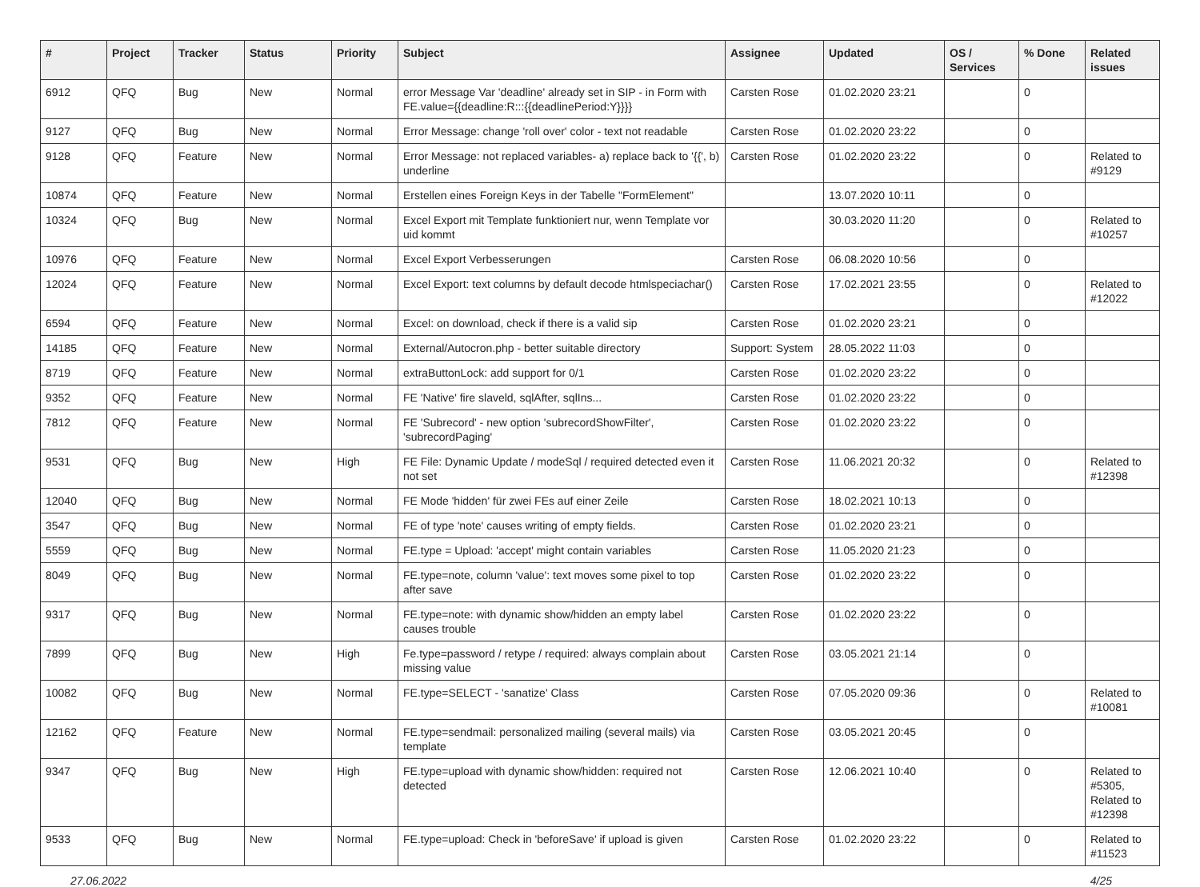| # | Project | Tracker | Status | Priority | Subject | Assignee | Updated | OS / Services | % Done | Related issues |
| --- | --- | --- | --- | --- | --- | --- | --- | --- | --- | --- |
| 6912 | QFQ | Bug | New | Normal | error Message Var 'deadline' already set in SIP - in Form with FE.value={{deadline:R:::{{deadlinePeriod:Y}}}} | Carsten Rose | 01.02.2020 23:21 | | 0 | |
| 9127 | QFQ | Bug | New | Normal | Error Message: change 'roll over' color - text not readable | Carsten Rose | 01.02.2020 23:22 | | 0 | |
| 9128 | QFQ | Feature | New | Normal | Error Message: not replaced variables- a) replace back to '{{', b) underline | Carsten Rose | 01.02.2020 23:22 | | 0 | Related to #9129 |
| 10874 | QFQ | Feature | New | Normal | Erstellen eines Foreign Keys in der Tabelle "FormElement" | | 13.07.2020 10:11 | | 0 | |
| 10324 | QFQ | Bug | New | Normal | Excel Export mit Template funktioniert nur, wenn Template vor uid kommt | | 30.03.2020 11:20 | | 0 | Related to #10257 |
| 10976 | QFQ | Feature | New | Normal | Excel Export Verbesserungen | Carsten Rose | 06.08.2020 10:56 | | 0 | |
| 12024 | QFQ | Feature | New | Normal | Excel Export: text columns by default decode htmlspeciachar() | Carsten Rose | 17.02.2021 23:55 | | 0 | Related to #12022 |
| 6594 | QFQ | Feature | New | Normal | Excel: on download, check if there is a valid sip | Carsten Rose | 01.02.2020 23:21 | | 0 | |
| 14185 | QFQ | Feature | New | Normal | External/Autocron.php - better suitable directory | Support: System | 28.05.2022 11:03 | | 0 | |
| 8719 | QFQ | Feature | New | Normal | extraButtonLock: add support for 0/1 | Carsten Rose | 01.02.2020 23:22 | | 0 | |
| 9352 | QFQ | Feature | New | Normal | FE 'Native' fire slaveld, sqlAfter, sqlIns... | Carsten Rose | 01.02.2020 23:22 | | 0 | |
| 7812 | QFQ | Feature | New | Normal | FE 'Subrecord' - new option 'subrecordShowFilter', 'subrecordPaging' | Carsten Rose | 01.02.2020 23:22 | | 0 | |
| 9531 | QFQ | Bug | New | High | FE File: Dynamic Update / modeSql / required detected even it not set | Carsten Rose | 11.06.2021 20:32 | | 0 | Related to #12398 |
| 12040 | QFQ | Bug | New | Normal | FE Mode 'hidden' für zwei FEs auf einer Zeile | Carsten Rose | 18.02.2021 10:13 | | 0 | |
| 3547 | QFQ | Bug | New | Normal | FE of type 'note' causes writing of empty fields. | Carsten Rose | 01.02.2020 23:21 | | 0 | |
| 5559 | QFQ | Bug | New | Normal | FE.type = Upload: 'accept' might contain variables | Carsten Rose | 11.05.2020 21:23 | | 0 | |
| 8049 | QFQ | Bug | New | Normal | FE.type=note, column 'value': text moves some pixel to top after save | Carsten Rose | 01.02.2020 23:22 | | 0 | |
| 9317 | QFQ | Bug | New | Normal | FE.type=note: with dynamic show/hidden an empty label causes trouble | Carsten Rose | 01.02.2020 23:22 | | 0 | |
| 7899 | QFQ | Bug | New | High | Fe.type=password / retype / required: always complain about missing value | Carsten Rose | 03.05.2021 21:14 | | 0 | |
| 10082 | QFQ | Bug | New | Normal | FE.type=SELECT - 'sanatize' Class | Carsten Rose | 07.05.2020 09:36 | | 0 | Related to #10081 |
| 12162 | QFQ | Feature | New | Normal | FE.type=sendmail: personalized mailing (several mails) via template | Carsten Rose | 03.05.2021 20:45 | | 0 | |
| 9347 | QFQ | Bug | New | High | FE.type=upload with dynamic show/hidden: required not detected | Carsten Rose | 12.06.2021 10:40 | | 0 | Related to #5305, Related to #12398 |
| 9533 | QFQ | Bug | New | Normal | FE.type=upload: Check in 'beforeSave' if upload is given | Carsten Rose | 01.02.2020 23:22 | | 0 | Related to #11523 |
27.06.2022 4/25